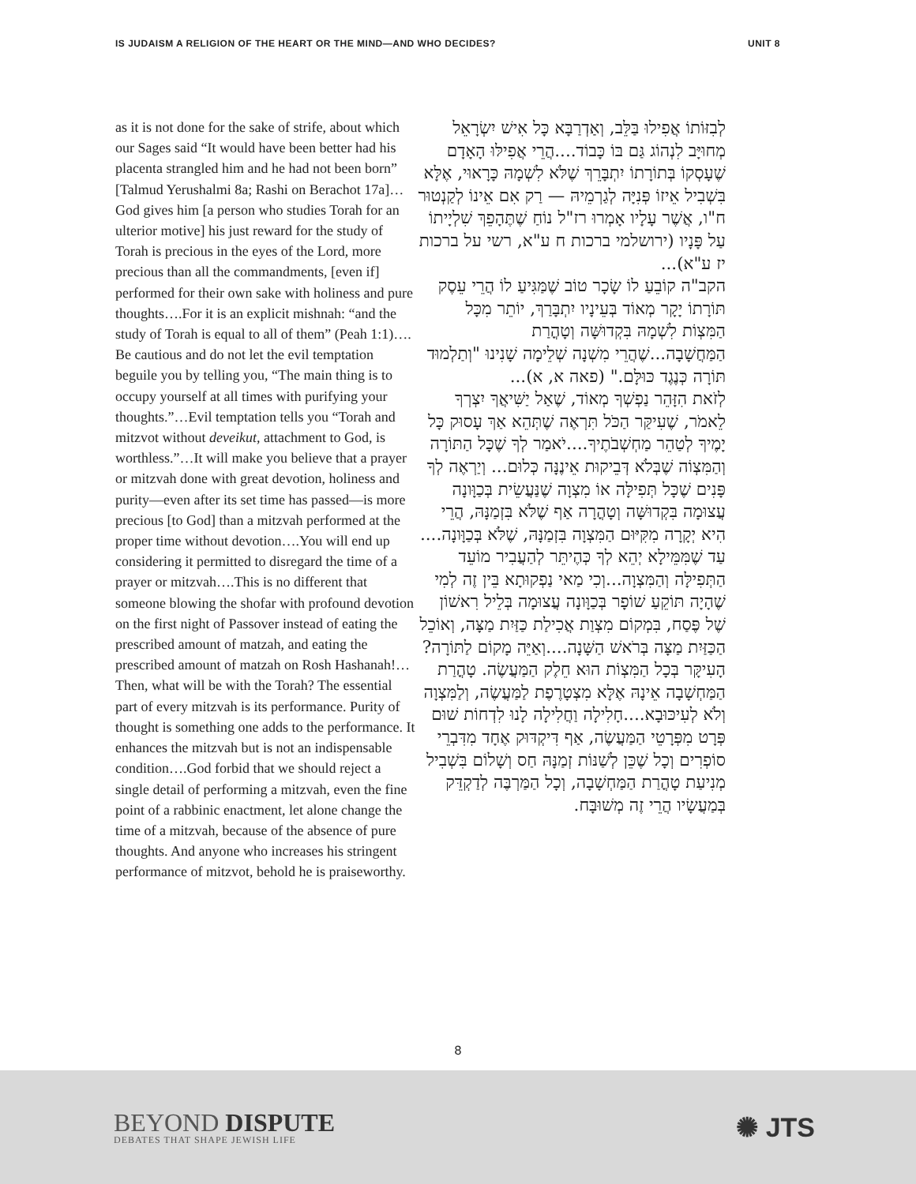IS JUDAISM A RELIGION OF THE HEART OR THE MIND—AND WHO DECIDES? UNIT 8
as it is not done for the sake of strife, about which our Sages said “It would have been better had his placenta strangled him and he had not been born” [Talmud Yerushalmi 8a; Rashi on Berachot 17a]…
God gives him [a person who studies Torah for an ulterior motive] his just reward for the study of Torah is precious in the eyes of the Lord, more precious than all the commandments, [even if] performed for their own sake with holiness and pure thoughts….For it is an explicit mishnah: “and the study of Torah is equal to all of them” (Peah 1:1)….
Be cautious and do not let the evil temptation beguile you by telling you, “The main thing is to occupy yourself at all times with purifying your thoughts.”…Evil temptation tells you “Torah and mitzvot without deveikut, attachment to God, is worthless.”…It will make you believe that a prayer or mitzvah done with great devotion, holiness and purity—even after its set time has passed—is more precious [to God] than a mitzvah performed at the proper time without devotion….You will end up considering it permitted to disregard the time of a prayer or mitzvah….This is no different that someone blowing the shofar with profound devotion on the first night of Passover instead of eating the prescribed amount of matzah, and eating the prescribed amount of matzah on Rosh Hashanah!…Then, what will be with the Torah? The essential part of every mitzvah is its performance. Purity of thought is something one adds to the performance. It enhances the mitzvah but is not an indispensable condition….God forbid that we should reject a single detail of performing a mitzvah, even the fine point of a rabbinic enactment, let alone change the time of a mitzvah, because of the absence of pure thoughts. And anyone who increases his stringent performance of mitzvot, behold he is praiseworthy.
לְבִזּוֹתוֹ אֲפִילוּ בַּלֵּב, וְאַדְרַבָּא כָּל אִישׁ יִשְׂרָאֵל מְחוּיָּב לִנְהוֹג גַּם בּוֹ כָּבוֹד....הֲרֵי אֲפִילּוּ הָאָדָם שֶׁעָסְקוֹ בְּתוֹרָתוֹ יִתְבָּרֵךְ שֶׁלֹּא לִשְׁמָהּ כָּרָאוּי, אֶלָּא בִּשְׁבִיל אֵיזוֹ פְּנִיָּה לְגַרְמֵיהּ — רַק אִם אֵינוֹ לְקַנְטוּר ח"ו, אֲשֶׁר עָלָיו אָמְרוּ רז"ל נוֹחַ שֶׁתֶּהָפֵךְ שִׁלְיָיתוֹ עַל פָּנָיו (ירושלמי ברכות ח ע"א, רשי על ברכות יז ע"א)...
הקב"ה קוֹבֵעַ לוֹ שָׂכָר טוֹב שֶׁמַּגִּיעַ לוֹ הֲרֵי עֵסֶק תּוֹרָתוֹ יָקָר מְאוֹד בְּעֵינָיו יִתְבָּרַךְ, יוֹתֵר מִכָּל הַמִּצְוֹת לִשְׁמָהּ בִּקְדוּשָּׁה וְטָהֳרַת הַמַּחֲשָׁבָה...שֶׁהֲרֵי מִשְׁנָה שְׁלֵימָה שָׁנִינוּ "וְתַלְמוּד תּוֹרָה כְּנֶגֶד כּוּלָּם." (פאה א, א)...
לְזֹאת הִזָּהֵר נַפְשְׁךָ מְאוֹד, שֶׁאַל יַשִּׁיאֲךָ יִצְרְךָ לֵאמֹר, שֶׁעִיקַּר הַכֹּל תִּרְאֶה שֶׁתְּהֵא אַךְ עָסוּק כָּל יָמֶיךָ לְטַהֵר מַחְשְׁבֹתֶיךָ....יֹאמַר לְךָ שֶׁכָּל הַתּוֹרָה וְהַמִּצְוֹה שֶׁבְּלֹא דְּבֵיקוּת אֵינֶנָּה כְּלוּם... וְיַרְאֶה לְךָ פָּנִים שֶׁכָּל תְּפִילָּה אוֹ מִצְוָה שֶׁנַּעֲשֵׂית בְּכַוָּונָה עֲצוּמָה בִּקְדוּשָּׁה וְטָהֳרָה אַף שֶׁלֹּא בִּזְמַנָּהּ, הֲרֵי הִיא יְקָרָה מִקִּיּוּם הַמִּצְוָה בִּזְמַנָּהּ, שֶׁלֹּא בְּכַוָּונָה.... עַד שֶׁמִּמֵּילָא יְהֵא לְךָ כְּהֶיתֵּר לְהַעֲבִיר מוֹעֵד הַתְּפִילָּה וְהַמִּצְוָה...וְכִי מַאי נַפְקוּתָא בֵּין זֶה לְמִי שֶׁהָיָה תּוֹקֵעַ שׁוֹפָר בְּכַוָּונָה עֲצוּמָה בְּלֵיל רִאשׁוֹן שֶׁל פֶּסַח, בִּמְקוֹם מִצְוַת אֲכִילַת כַּזַּיִת מַצָּה, וְאוֹכֵל הַכַּזַּיִת מַצָּה בְּרֹאשׁ הַשָּׁנָה....וְאַיֵּה מָקוֹם לַתּוֹרָה? הָעִיקָּר בְּכָל הַמִּצְוֹת הוּא חֵלֶק הַמַּעֲשֶׂה. טָהֳרַת הַמַּחְשָׁבָה אֵינָהּ אֶלָּא מִצְטָרֶפֶת לַמַּעֲשֶׂה, וְלַמִּצְוָה וְלֹא לְעִיכּוּבָא....חָלִילָה וַחֲלִילָה לָנוּ לִדְחוֹת שׁוּם פְּרָט מִפְּרָטֵי הַמַּעֲשֶׂה, אַף דִּיקְדּוּק אֶחָד מִדִּבְרֵי סוֹפְרִים וְכָל שֶׁכֵּן לְשַׁנּוֹת זְמַנָּהּ חַס וְשָׁלוֹם בִּשְׁבִיל מְנִיעַת טָהֳרַת הַמַּחְשָׁבָה, וְכָל הַמַּרְבֶּה לְדַקְדֵּק בְּמַעֲשָׂיו הֲרֵי זֶה מְשׁוּבָּח.
8
BEYOND DISPUTE
DEBATES THAT SHAPE JEWISH LIFE
✺ JTS